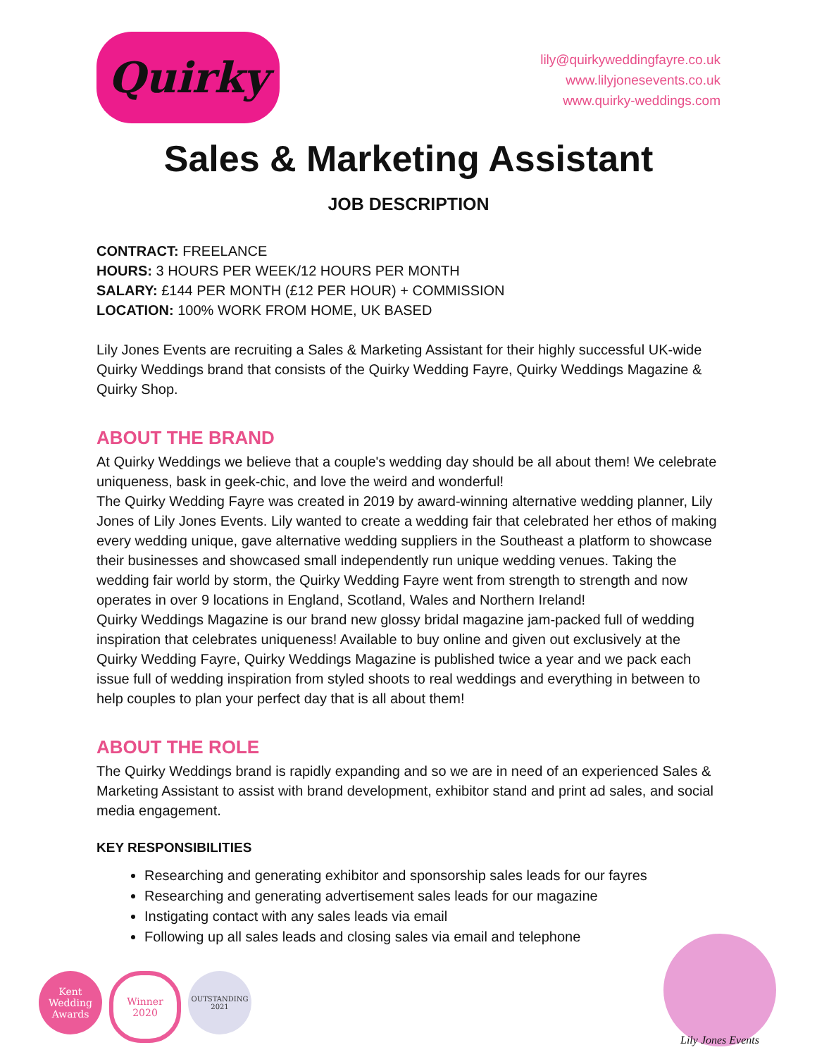Quirky
lily@quirkyweddingfayre.co.uk
www.lilyjonesevents.co.uk
www.quirky-weddings.com
Sales & Marketing Assistant
JOB DESCRIPTION
CONTRACT: FREELANCE
HOURS: 3 HOURS PER WEEK/12 HOURS PER MONTH
SALARY: £144 PER MONTH (£12 PER HOUR) + COMMISSION
LOCATION: 100% WORK FROM HOME, UK BASED
Lily Jones Events are recruiting a Sales & Marketing Assistant for their highly successful UK-wide Quirky Weddings brand that consists of the Quirky Wedding Fayre, Quirky Weddings Magazine & Quirky Shop.
ABOUT THE BRAND
At Quirky Weddings we believe that a couple's wedding day should be all about them! We celebrate uniqueness, bask in geek-chic, and love the weird and wonderful!
The Quirky Wedding Fayre was created in 2019 by award-winning alternative wedding planner, Lily Jones of Lily Jones Events. Lily wanted to create a wedding fair that celebrated her ethos of making every wedding unique, gave alternative wedding suppliers in the Southeast a platform to showcase their businesses and showcased small independently run unique wedding venues. Taking the wedding fair world by storm, the Quirky Wedding Fayre went from strength to strength and now operates in over 9 locations in England, Scotland, Wales and Northern Ireland!
Quirky Weddings Magazine is our brand new glossy bridal magazine jam-packed full of wedding inspiration that celebrates uniqueness! Available to buy online and given out exclusively at the Quirky Wedding Fayre, Quirky Weddings Magazine is published twice a year and we pack each issue full of wedding inspiration from styled shoots to real weddings and everything in between to help couples to plan your perfect day that is all about them!
ABOUT THE ROLE
The Quirky Weddings brand is rapidly expanding and so we are in need of an experienced Sales & Marketing Assistant to assist with brand development, exhibitor stand and print ad sales, and social media engagement.
KEY RESPONSIBILITIES
Researching and generating exhibitor and sponsorship sales leads for our fayres
Researching and generating advertisement sales leads for our magazine
Instigating contact with any sales leads via email
Following up all sales leads and closing sales via email and telephone
Kent Wedding Awards
Winner 2020
OUTSTANDING 2021
Lily Jones Events